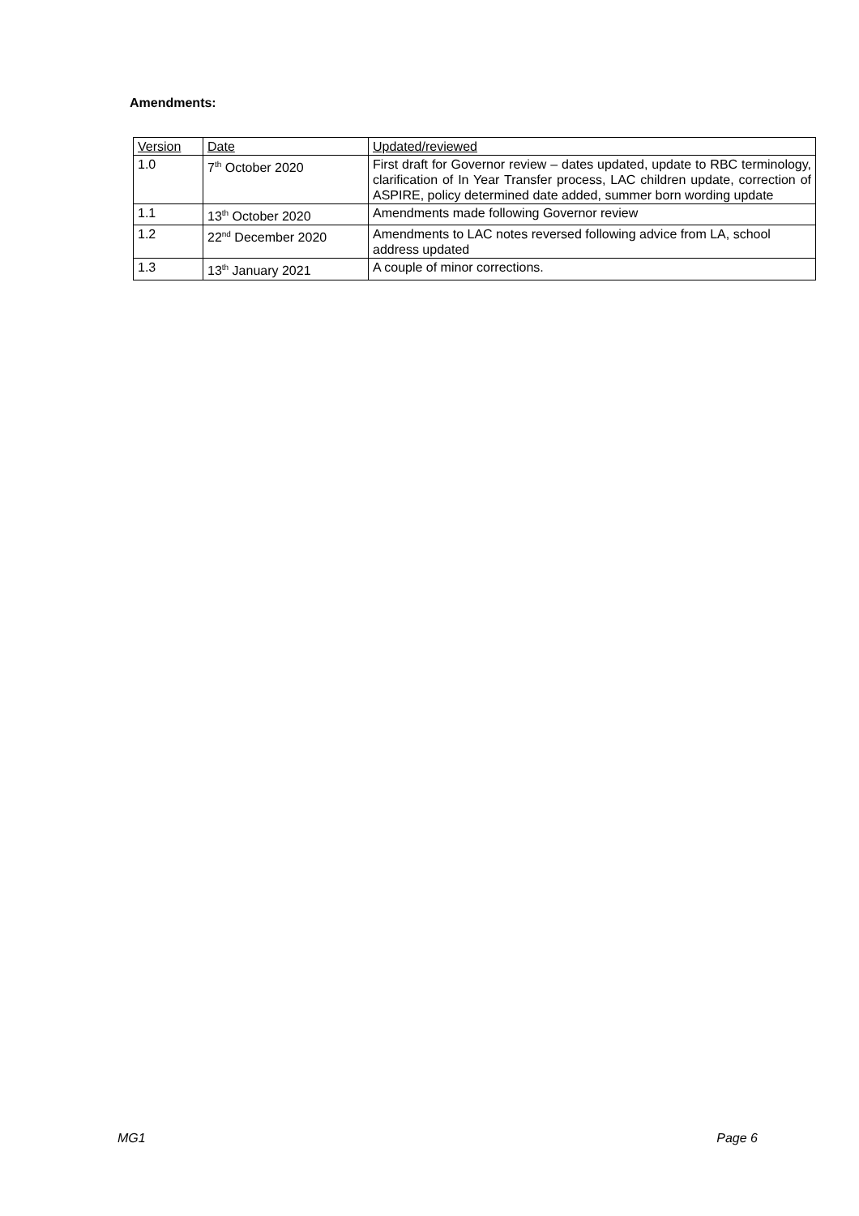Amendments:
| Version | Date | Updated/reviewed |
| --- | --- | --- |
| 1.0 | 7<sup>th</sup> October 2020 | First draft for Governor review – dates updated, update to RBC terminology, clarification of In Year Transfer process, LAC children update, correction of ASPIRE, policy determined date added, summer born wording update |
| 1.1 | 13<sup>th</sup> October 2020 | Amendments made following Governor review |
| 1.2 | 22<sup>nd</sup> December 2020 | Amendments to LAC notes reversed following advice from LA, school address updated |
| 1.3 | 13<sup>th</sup> January 2021 | A couple of minor corrections. |
MG1 Page 6